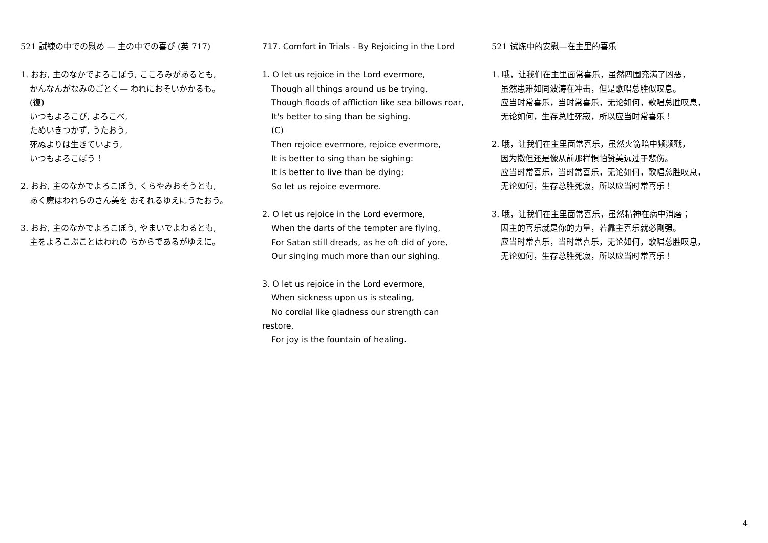521 試練の中での慰め — 主の中での喜び (英 717)
1. おお, 主のなかでよろこぼう, こころみがあるとも,
かんなんがなみのごとく— われにおそいかかるも。
(復)
いつもよろこび, よろこべ,
ためいきつかず, うたおう,
死ぬよりは生きていよう,
いつもよろこぼう！
2. おお, 主のなかでよろこぼう, くらやみおそうとも,
あく魔はわれらのさん美を おそれるゆえにうたおう。
3. おお, 主のなかでよろこぼう, やまいでよわるとも,
主をよろこぶことはわれの ちからであるがゆえに。
717. Comfort in Trials - By Rejoicing in the Lord
1. O let us rejoice in the Lord evermore,
Though all things around us be trying,
Though floods of affliction like sea billows roar,
It's better to sing than be sighing.
(C)
Then rejoice evermore, rejoice evermore,
It is better to sing than be sighing:
It is better to live than be dying;
So let us rejoice evermore.
2. O let us rejoice in the Lord evermore,
When the darts of the tempter are flying,
For Satan still dreads, as he oft did of yore,
Our singing much more than our sighing.
3. O let us rejoice in the Lord evermore,
When sickness upon us is stealing,
No cordial like gladness our strength can restore,
For joy is the fountain of healing.
521 试炼中的安慰—在主里的喜乐
1. 哦，让我们在主里面常喜乐，虽然四围充满了凶恶，
虽然患难如同波涛在冲击，但是歌唱总胜似叹息。
应当时常喜乐，当时常喜乐，无论如何，歌唱总胜叹息，
无论如何，生存总胜死寂，所以应当时常喜乐！
2. 哦，让我们在主里面常喜乐，虽然火箭暗中频频戳，
因为撒但还是像从前那样惧怕赞美远过于悲伤。
应当时常喜乐，当时常喜乐，无论如何，歌唱总胜叹息，
无论如何，生存总胜死寂，所以应当时常喜乐！
3. 哦，让我们在主里面常喜乐，虽然精神在病中消磨；
因主的喜乐就是你的力量，若靠主喜乐就必刚强。
应当时常喜乐，当时常喜乐，无论如何，歌唱总胜叹息，
无论如何，生存总胜死寂，所以应当时常喜乐！
4